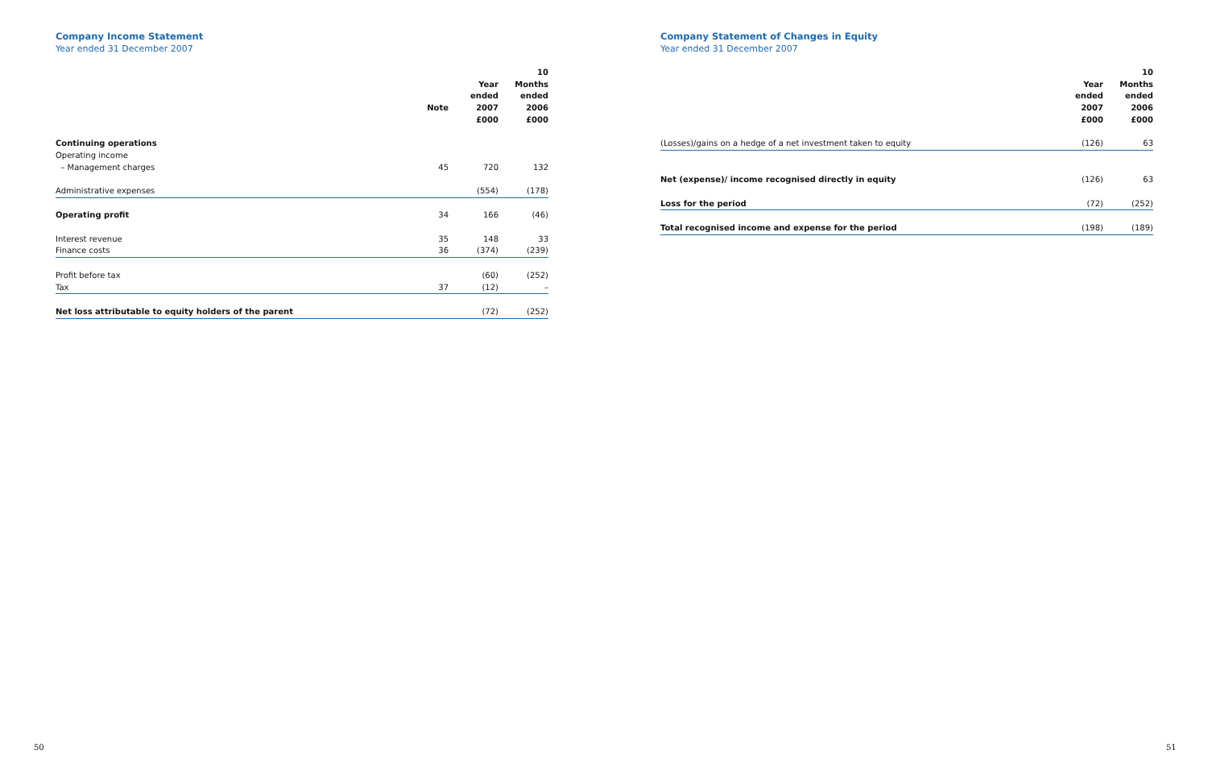Company Income Statement
Year ended 31 December 2007
| | | Year | 10 Months |
| --- | --- | --- | --- |
| | Note | ended 2007 | ended 2006 |
| | | £000 | £000 |
| Continuing operations | | | |
| Operating income | | | |
| – Management charges | 45 | 720 | 132 |
| Administrative expenses | | (554) | (178) |
| Operating profit | 34 | 166 | (46) |
| Interest revenue | 35 | 148 | 33 |
| Finance costs | 36 | (374) | (239) |
| Profit before tax | | (60) | (252) |
| Tax | 37 | (12) | – |
| Net loss attributable to equity holders of the parent | | (72) | (252) |
Company Statement of Changes in Equity
Year ended 31 December 2007
| | Year | 10 Months |
| --- | --- | --- |
| | ended 2007 | ended 2006 |
| | £000 | £000 |
| (Losses)/gains on a hedge of a net investment taken to equity | (126) | 63 |
| Net (expense)/ income recognised directly in equity | (126) | 63 |
| Loss for the period | (72) | (252) |
| Total recognised income and expense for the period | (198) | (189) |
50 51